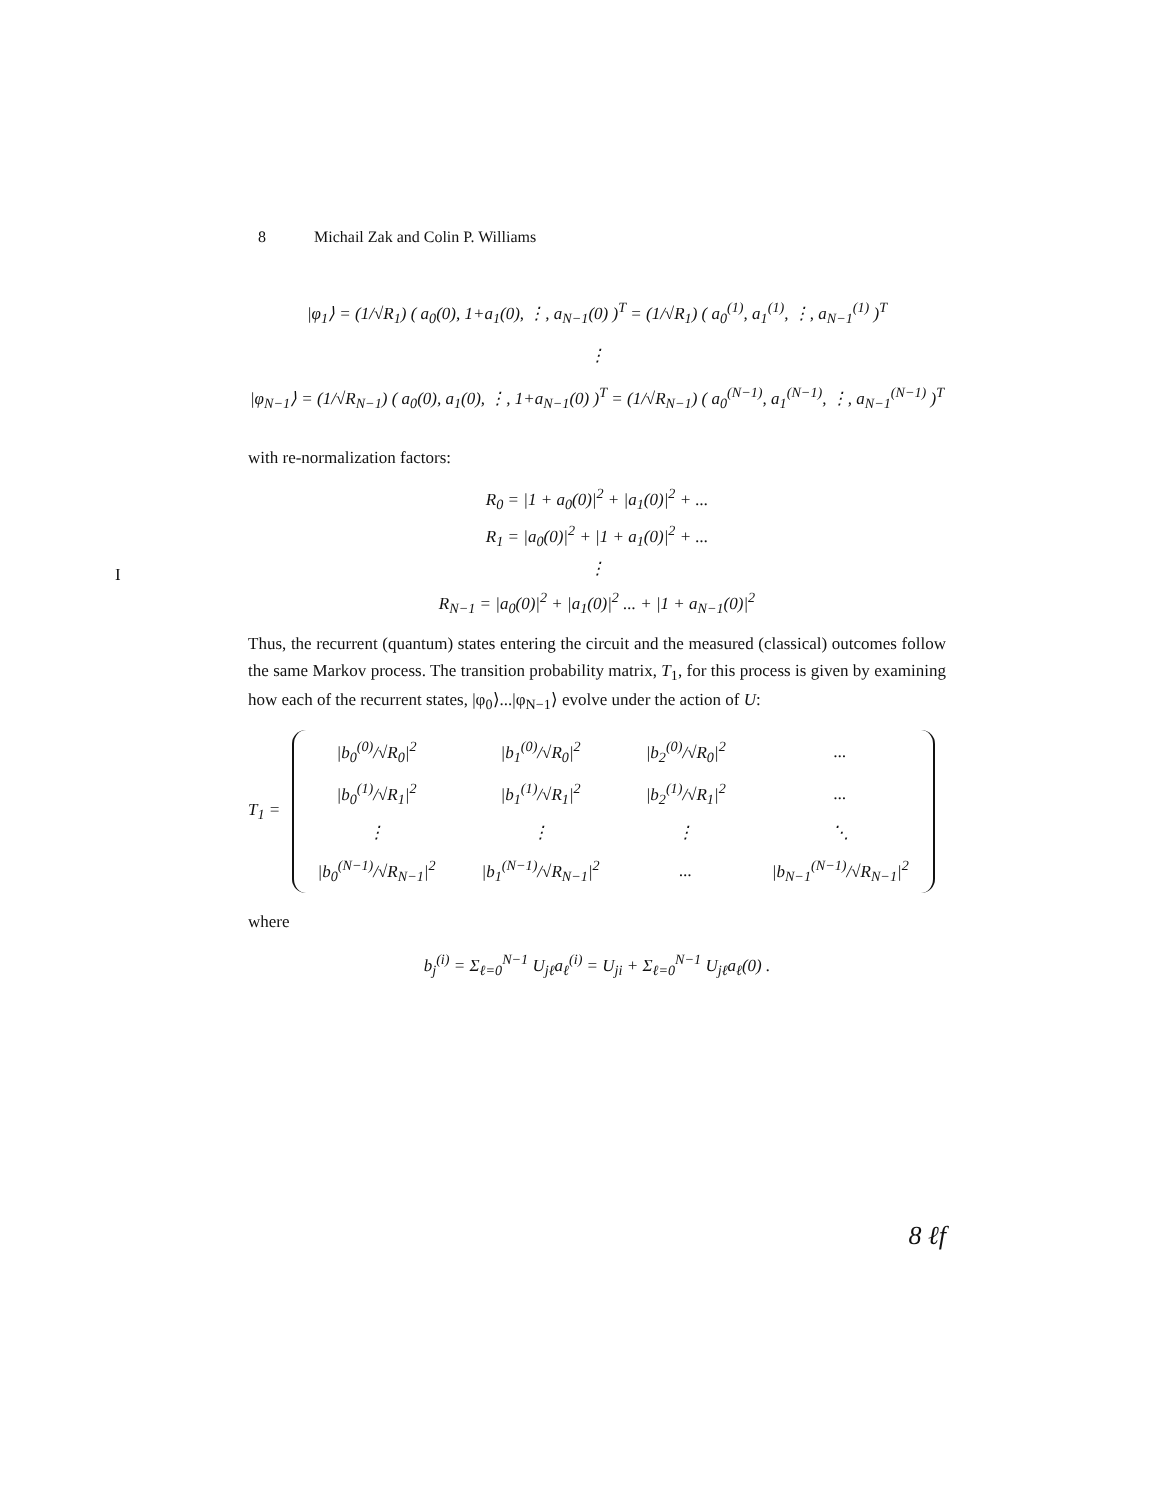8 Michail Zak and Colin P. Williams
|φ<sub>1</sub>⟩ = (1/√R<sub>1</sub>) ( a<sub>0</sub>(0), 1+a<sub>1</sub>(0), ⋮, a<sub>N−1</sub>(0) )<sup>T</sup> = (1/√R<sub>1</sub>) ( a<sub>0</sub><sup>(1)</sup>, a<sub>1</sub><sup>(1)</sup>, ⋮, a<sub>N−1</sub><sup>(1)</sup> )<sup>T</sup>
⋮
|φ<sub>N−1</sub>⟩ = (1/√R<sub>N−1</sub>) ( a<sub>0</sub>(0), a<sub>1</sub>(0), ⋮, 1+a<sub>N−1</sub>(0) )<sup>T</sup> = (1/√R<sub>N−1</sub>) ( a<sub>0</sub><sup>(N−1)</sup>, a<sub>1</sub><sup>(N−1)</sup>, ⋮, a<sub>N−1</sub><sup>(N−1)</sup> )<sup>T</sup>
I
with re-normalization factors:
R<sub>0</sub> = |1 + a<sub>0</sub>(0)|<sup>2</sup> + |a<sub>1</sub>(0)|<sup>2</sup> + ...
R<sub>1</sub> = |a<sub>0</sub>(0)|<sup>2</sup> + |1 + a<sub>1</sub>(0)|<sup>2</sup> + ...
⋮
R<sub>N−1</sub> = |a<sub>0</sub>(0)|<sup>2</sup> + |a<sub>1</sub>(0)|<sup>2</sup> ... + |1 + a<sub>N−1</sub>(0)|<sup>2</sup>
Thus, the recurrent (quantum) states entering the circuit and the measured (classical) outcomes follow the same Markov process. The transition probability matrix, T<sub>1</sub>, for this process is given by examining how each of the recurrent states, |φ<sub>0</sub>⟩...|φ<sub>N−1</sub>⟩ evolve under the action of U:
T<sub>1</sub> =
| /b<sub>0</sub><sup>(0)</sup>/√R<sub>0</sub>/<sup>2</sup> | /b<sub>1</sub><sup>(0)</sup>/√R<sub>0</sub>/<sup>2</sup> | /b<sub>2</sub><sup>(0)</sup>/√R<sub>0</sub>/<sup>2</sup> | ... |
| /b<sub>0</sub><sup>(1)</sup>/√R<sub>1</sub>/<sup>2</sup> | /b<sub>1</sub><sup>(1)</sup>/√R<sub>1</sub>/<sup>2</sup> | /b<sub>2</sub><sup>(1)</sup>/√R<sub>1</sub>/<sup>2</sup> | ... |
| ⋮ | ⋮ | ⋮ | ⋱ |
| /b<sub>0</sub><sup>(N−1)</sup>/√R<sub>N−1</sub>/<sup>2</sup> | /b<sub>1</sub><sup>(N−1)</sup>/√R<sub>N−1</sub>/<sup>2</sup> | ... | /b<sub>N−1</sub><sup>(N−1)</sup>/√R<sub>N−1</sub>/<sup>2</sup> |
where
b<sub>j</sub><sup>(i)</sup> = Σ<sub>ℓ=0</sub><sup>N−1</sup> U<sub>jℓ</sub>a<sub>ℓ</sub><sup>(i)</sup> = U<sub>ji</sub> + Σ<sub>ℓ=0</sub><sup>N−1</sup> U<sub>jℓ</sub>a<sub>ℓ</sub>(0) .
8 ℓf